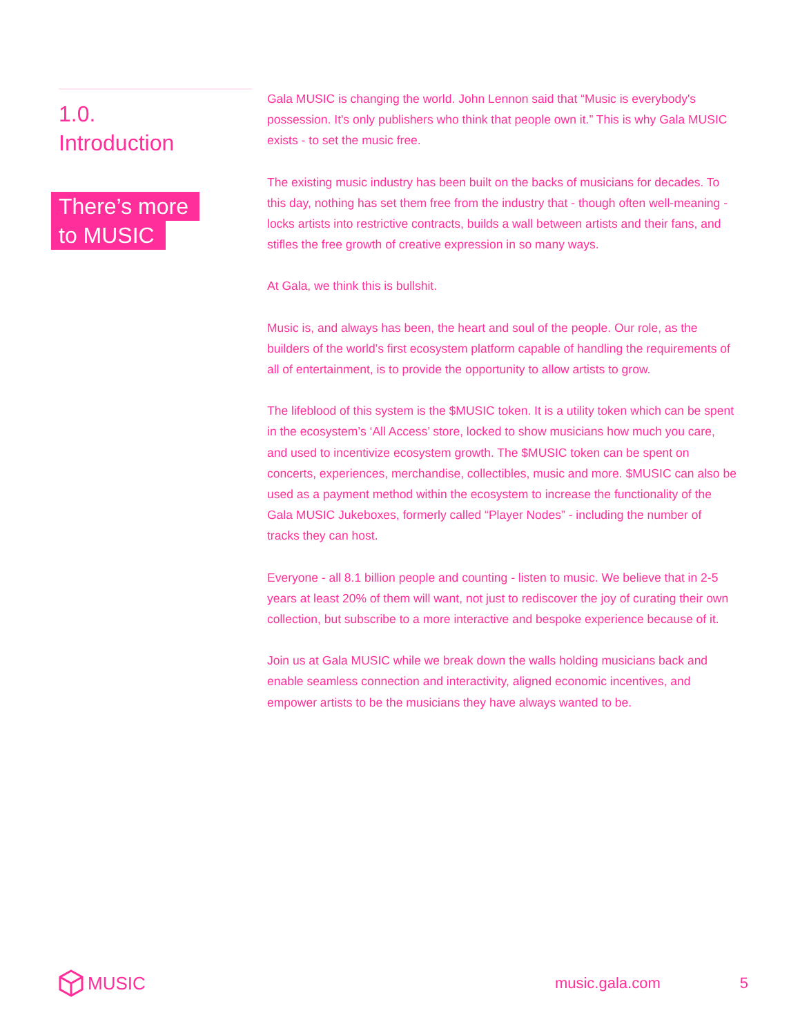1.0.
Introduction
There’s more
to MUSIC
Gala MUSIC is changing the world. John Lennon said that “Music is everybody's possession. It's only publishers who think that people own it.” This is why Gala MUSIC exists - to set the music free.
The existing music industry has been built on the backs of musicians for decades. To this day, nothing has set them free from the industry that - though often well-meaning - locks artists into restrictive contracts, builds a wall between artists and their fans, and stifles the free growth of creative expression in so many ways.
At Gala, we think this is bullshit.
Music is, and always has been, the heart and soul of the people. Our role, as the builders of the world’s first ecosystem platform capable of handling the requirements of all of entertainment, is to provide the opportunity to allow artists to grow.
The lifeblood of this system is the $MUSIC token. It is a utility token which can be spent in the ecosystem’s ‘All Access’ store, locked to show musicians how much you care, and used to incentivize ecosystem growth. The $MUSIC token can be spent on concerts, experiences, merchandise, collectibles, music and more. $MUSIC can also be used as a payment method within the ecosystem to increase the functionality of the Gala MUSIC Jukeboxes, formerly called “Player Nodes” - including the number of tracks they can host.
Everyone - all 8.1 billion people and counting - listen to music. We believe that in 2-5 years at least 20% of them will want, not just to rediscover the joy of curating their own collection, but subscribe to a more interactive and bespoke experience because of it.
Join us at Gala MUSIC while we break down the walls holding musicians back and enable seamless connection and interactivity, aligned economic incentives, and empower artists to be the musicians they have always wanted to be.
MUSIC
music.gala.com 5